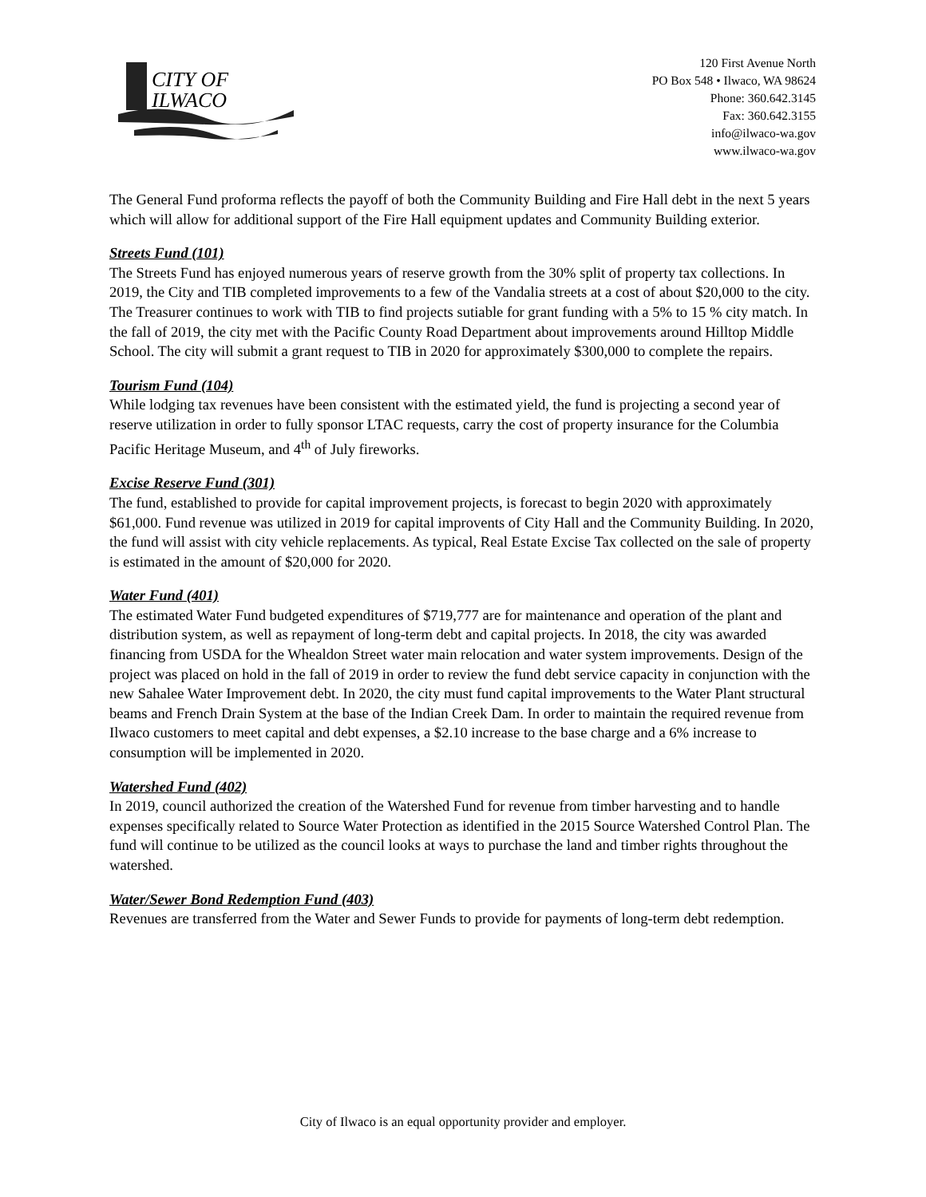CITY OF
ILWACO
120 First Avenue North
PO Box 548 • Ilwaco, WA 98624
Phone: 360.642.3145
Fax: 360.642.3155
info@ilwaco-wa.gov
www.ilwaco-wa.gov
The General Fund proforma reflects the payoff of both the Community Building and Fire Hall debt in the next 5 years which will allow for additional support of the Fire Hall equipment updates and Community Building exterior.
Streets Fund (101)
The Streets Fund has enjoyed numerous years of reserve growth from the 30% split of property tax collections. In 2019, the City and TIB completed improvements to a few of the Vandalia streets at a cost of about $20,000 to the city. The Treasurer continues to work with TIB to find projects sutiable for grant funding with a 5% to 15 % city match. In the fall of 2019, the city met with the Pacific County Road Department about improvements around Hilltop Middle School. The city will submit a grant request to TIB in 2020 for approximately $300,000 to complete the repairs.
Tourism Fund (104)
While lodging tax revenues have been consistent with the estimated yield, the fund is projecting a second year of reserve utilization in order to fully sponsor LTAC requests, carry the cost of property insurance for the Columbia Pacific Heritage Museum, and 4<sup>th</sup> of July fireworks.
Excise Reserve Fund (301)
The fund, established to provide for capital improvement projects, is forecast to begin 2020 with approximately $61,000. Fund revenue was utilized in 2019 for capital improvents of City Hall and the Community Building. In 2020, the fund will assist with city vehicle replacements. As typical, Real Estate Excise Tax collected on the sale of property is estimated in the amount of $20,000 for 2020.
Water Fund (401)
The estimated Water Fund budgeted expenditures of $719,777 are for maintenance and operation of the plant and distribution system, as well as repayment of long-term debt and capital projects. In 2018, the city was awarded financing from USDA for the Whealdon Street water main relocation and water system improvements. Design of the project was placed on hold in the fall of 2019 in order to review the fund debt service capacity in conjunction with the new Sahalee Water Improvement debt. In 2020, the city must fund capital improvements to the Water Plant structural beams and French Drain System at the base of the Indian Creek Dam. In order to maintain the required revenue from Ilwaco customers to meet capital and debt expenses, a $2.10 increase to the base charge and a 6% increase to consumption will be implemented in 2020.
Watershed Fund (402)
In 2019, council authorized the creation of the Watershed Fund for revenue from timber harvesting and to handle expenses specifically related to Source Water Protection as identified in the 2015 Source Watershed Control Plan. The fund will continue to be utilized as the council looks at ways to purchase the land and timber rights throughout the watershed.
Water/Sewer Bond Redemption Fund (403)
Revenues are transferred from the Water and Sewer Funds to provide for payments of long-term debt redemption.
City of Ilwaco is an equal opportunity provider and employer.